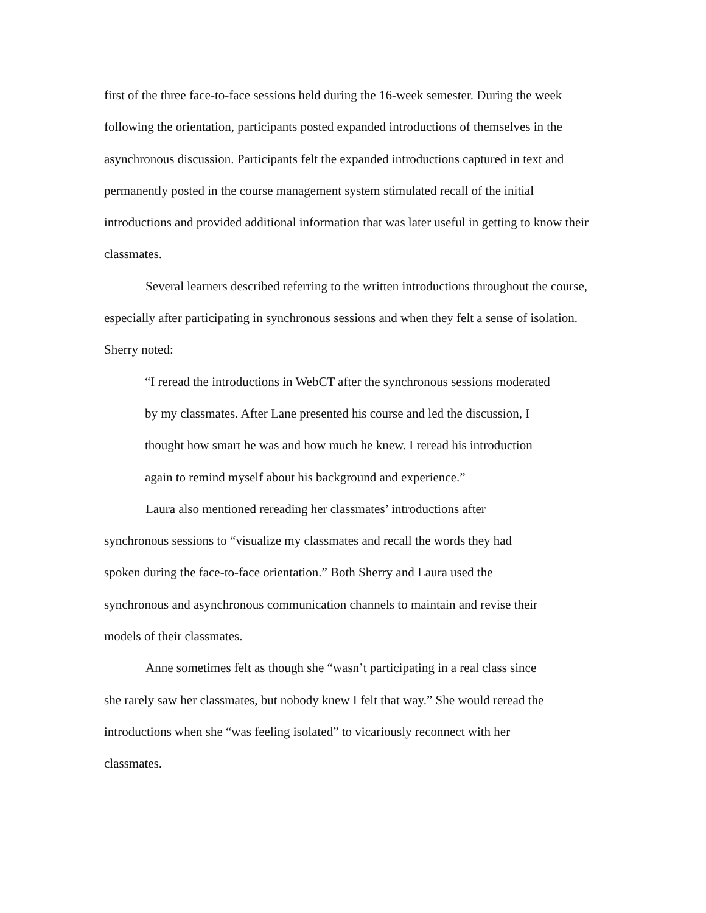first of the three face-to-face sessions held during the 16-week semester. During the week following the orientation, participants posted expanded introductions of themselves in the asynchronous discussion. Participants felt the expanded introductions captured in text and permanently posted in the course management system stimulated recall of the initial introductions and provided additional information that was later useful in getting to know their classmates.
Several learners described referring to the written introductions throughout the course, especially after participating in synchronous sessions and when they felt a sense of isolation. Sherry noted:
“I reread the introductions in WebCT after the synchronous sessions moderated by my classmates. After Lane presented his course and led the discussion, I thought how smart he was and how much he knew. I reread his introduction again to remind myself about his background and experience.”
Laura also mentioned rereading her classmates’ introductions after synchronous sessions to “visualize my classmates and recall the words they had spoken during the face-to-face orientation.” Both Sherry and Laura used the synchronous and asynchronous communication channels to maintain and revise their models of their classmates.
Anne sometimes felt as though she “wasn’t participating in a real class since she rarely saw her classmates, but nobody knew I felt that way.” She would reread the introductions when she “was feeling isolated” to vicariously reconnect with her classmates.